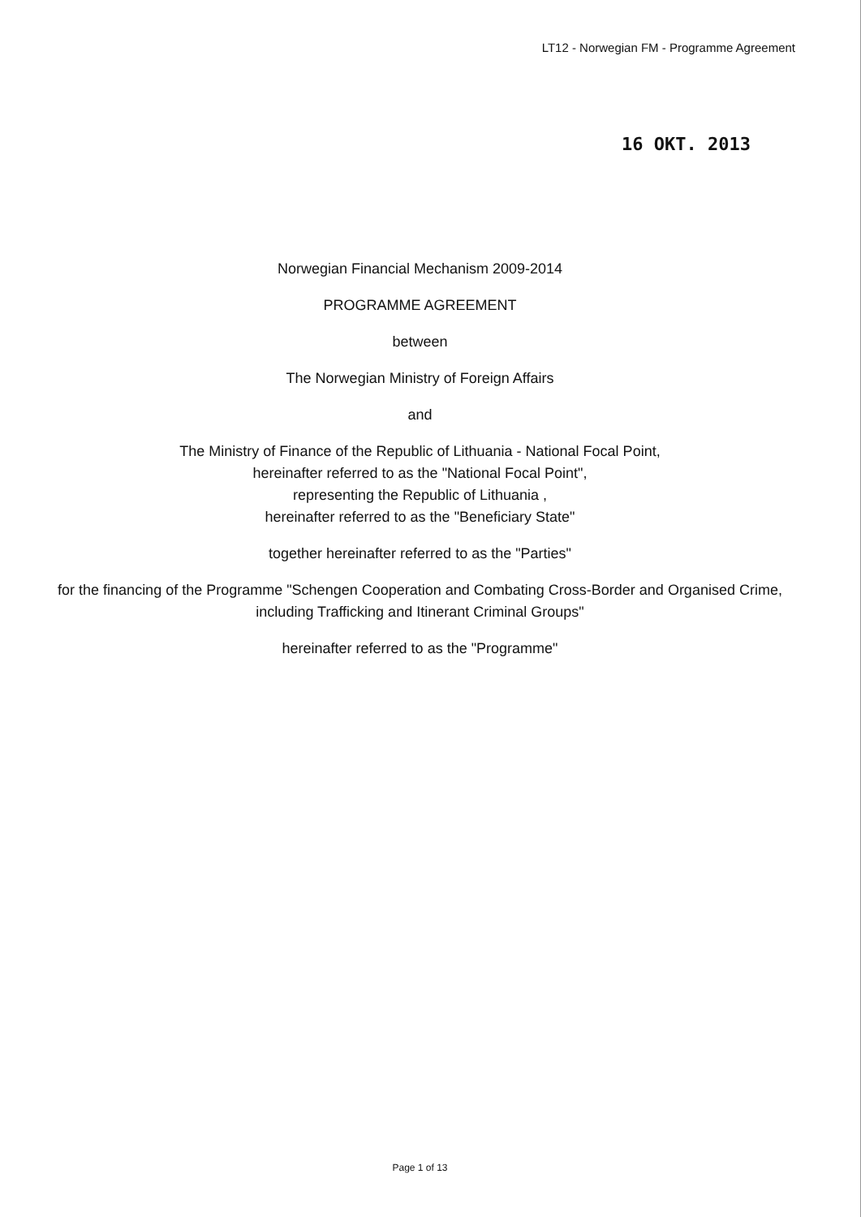LT12 - Norwegian FM - Programme Agreement
16 OKT. 2013
Norwegian Financial Mechanism 2009-2014
PROGRAMME AGREEMENT
between
The Norwegian Ministry of Foreign Affairs
and
The Ministry of Finance of the Republic of Lithuania - National Focal Point,
hereinafter referred to as the "National Focal Point",
representing the Republic of Lithuania ,
hereinafter referred to as the "Beneficiary State"
together hereinafter referred to as the "Parties"
for the financing of the Programme "Schengen Cooperation and Combating Cross-Border and Organised Crime, including Trafficking and Itinerant Criminal Groups"
hereinafter referred to as the "Programme"
Page 1 of 13